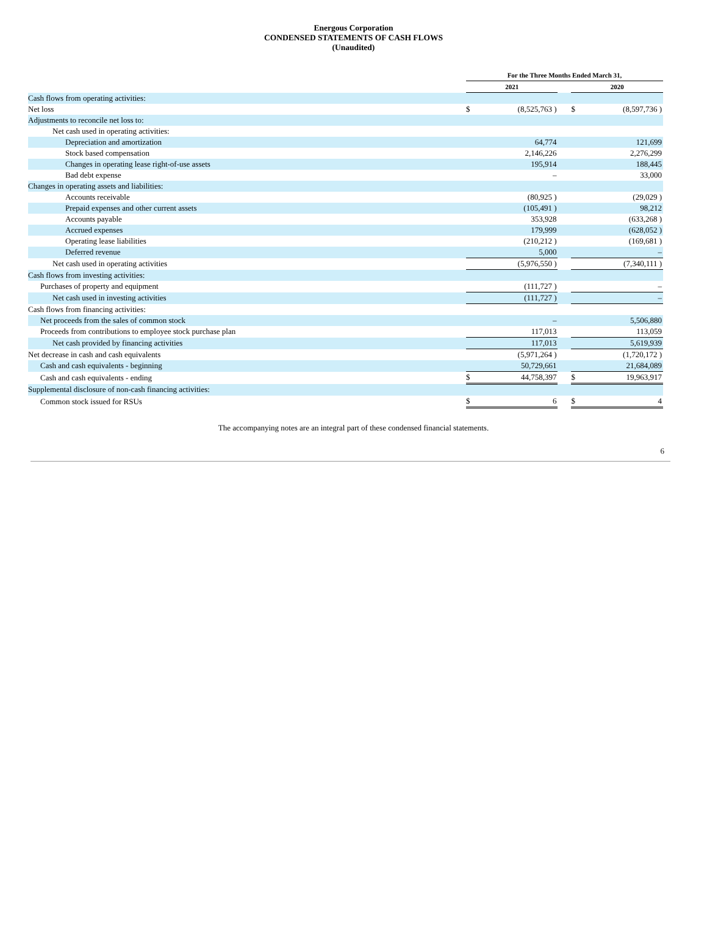Energous Corporation
CONDENSED STATEMENTS OF CASH FLOWS
(Unaudited)
| | For the Three Months Ended March 31, | | | | | |
| --- | --- | --- | --- | --- | --- | --- |
| | 2021 | | | | 2020 | |
| Cash flows from operating activities: | | | | | | |
| Net loss | $ | (8,525,763 ) | | | $ | (8,597,736 ) |
| Adjustments to reconcile net loss to: | | | | | | |
| Net cash used in operating activities: | | | | | | |
| Depreciation and amortization | | 64,774 | | | | 121,699 |
| Stock based compensation | | 2,146,226 | | | | 2,276,299 |
| Changes in operating lease right-of-use assets | | 195,914 | | | | 188,445 |
| Bad debt expense | | – | | | | 33,000 |
| Changes in operating assets and liabilities: | | | | | | |
| Accounts receivable | | (80,925 ) | | | | (29,029 ) |
| Prepaid expenses and other current assets | | (105,491 ) | | | | 98,212 |
| Accounts payable | | 353,928 | | | | (633,268 ) |
| Accrued expenses | | 179,999 | | | | (628,052 ) |
| Operating lease liabilities | | (210,212 ) | | | | (169,681 ) |
| Deferred revenue | | 5,000 | | | | – |
| Net cash used in operating activities | | (5,976,550 ) | | | | (7,340,111 ) |
| Cash flows from investing activities: | | | | | | |
| Purchases of property and equipment | | (111,727 ) | | | | – |
| Net cash used in investing activities | | (111,727 ) | | | | – |
| Cash flows from financing activities: | | | | | | |
| Net proceeds from the sales of common stock | | – | | | | 5,506,880 |
| Proceeds from contributions to employee stock purchase plan | | 117,013 | | | | 113,059 |
| Net cash provided by financing activities | | 117,013 | | | | 5,619,939 |
| Net decrease in cash and cash equivalents | | (5,971,264 ) | | | | (1,720,172 ) |
| Cash and cash equivalents - beginning | | 50,729,661 | | | | 21,684,089 |
| Cash and cash equivalents - ending | $ | 44,758,397 | | | $ | 19,963,917 |
| Supplemental disclosure of non-cash financing activities: | | | | | | |
| Common stock issued for RSUs | $ | 6 | | | $ | 4 |
The accompanying notes are an integral part of these condensed financial statements.
6